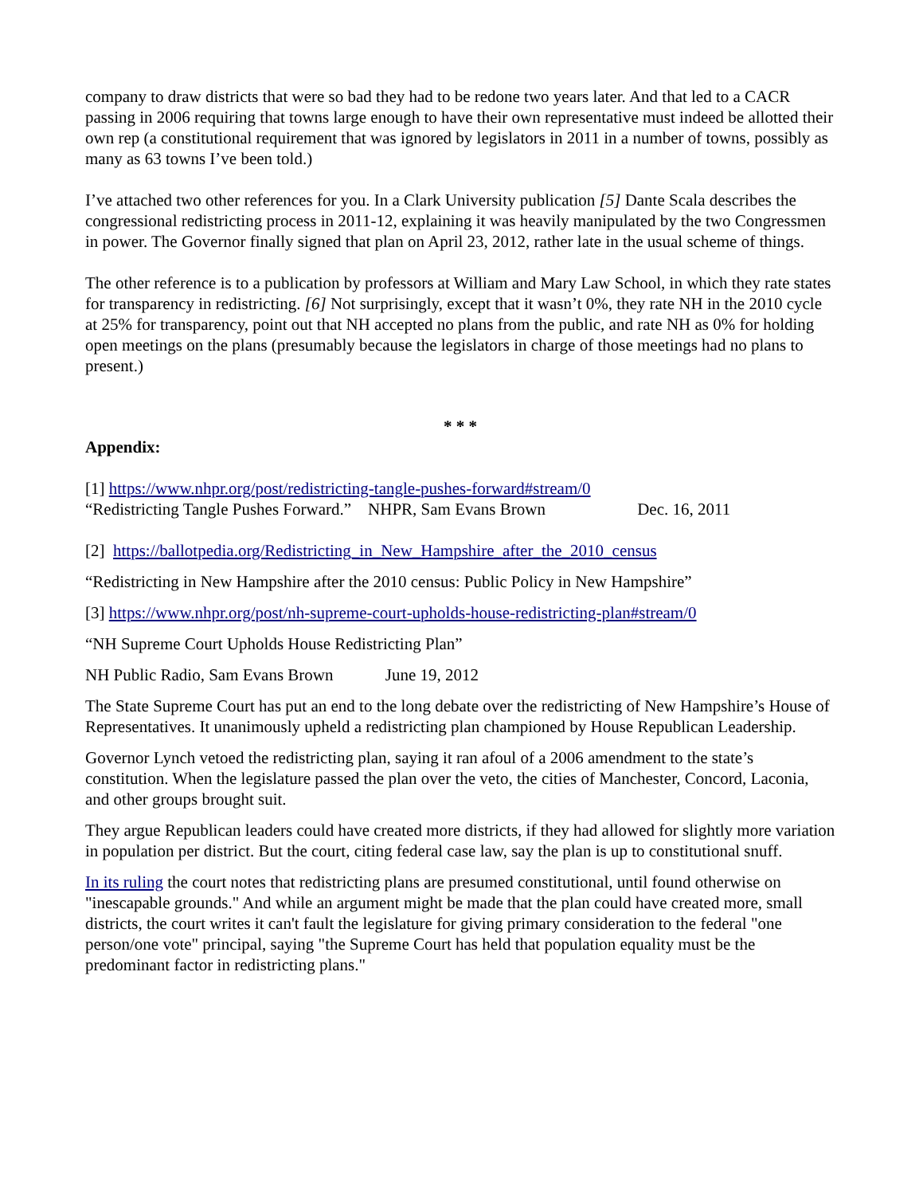company to draw districts that were so bad they had to be redone two years later. And that led to a CACR passing in 2006 requiring that towns large enough to have their own representative must indeed be allotted their own rep (a constitutional requirement that was ignored by legislators in 2011 in a number of towns, possibly as many as 63 towns I’ve been told.)
I’ve attached two other references for you. In a Clark University publication [5] Dante Scala describes the congressional redistricting process in 2011-12, explaining it was heavily manipulated by the two Congressmen in power. The Governor finally signed that plan on April 23, 2012, rather late in the usual scheme of things.
The other reference is to a publication by professors at William and Mary Law School, in which they rate states for transparency in redistricting. [6] Not surprisingly, except that it wasn’t 0%, they rate NH in the 2010 cycle at 25% for transparency, point out that NH accepted no plans from the public, and rate NH as 0% for holding open meetings on the plans (presumably because the legislators in charge of those meetings had no plans to present.)
* * *
Appendix:
[1] https://www.nhpr.org/post/redistricting-tangle-pushes-forward#stream/0
“Redistricting Tangle Pushes Forward.” NHPR, Sam Evans Brown Dec. 16, 2011
[2] https://ballotpedia.org/Redistricting_in_New_Hampshire_after_the_2010_census
“Redistricting in New Hampshire after the 2010 census: Public Policy in New Hampshire”
[3] https://www.nhpr.org/post/nh-supreme-court-upholds-house-redistricting-plan#stream/0
“NH Supreme Court Upholds House Redistricting Plan”
NH Public Radio, Sam Evans Brown June 19, 2012
The State Supreme Court has put an end to the long debate over the redistricting of New Hampshire’s House of Representatives. It unanimously upheld a redistricting plan championed by House Republican Leadership.
Governor Lynch vetoed the redistricting plan, saying it ran afoul of a 2006 amendment to the state’s constitution. When the legislature passed the plan over the veto, the cities of Manchester, Concord, Laconia, and other groups brought suit.
They argue Republican leaders could have created more districts, if they had allowed for slightly more variation in population per district. But the court, citing federal case law, say the plan is up to constitutional snuff.
In its ruling the court notes that redistricting plans are presumed constitutional, until found otherwise on "inescapable grounds." And while an argument might be made that the plan could have created more, small districts, the court writes it can't fault the legislature for giving primary consideration to the federal "one person/one vote" principal, saying "the Supreme Court has held that population equality must be the predominant factor in redistricting plans."